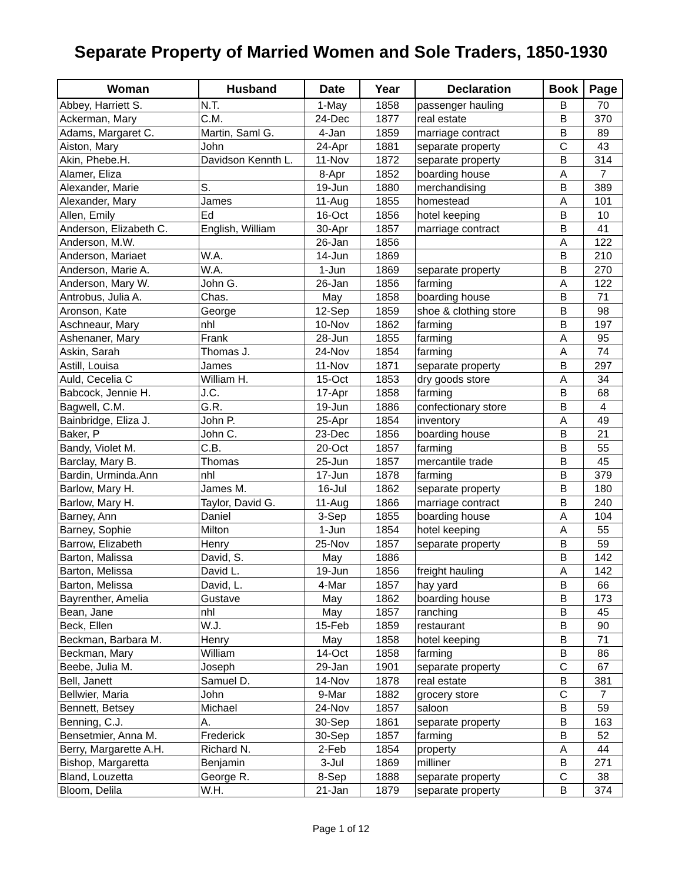Separate Property of Married Women and Sole Traders, 1850-1930
| Woman | Husband | Date | Year | Declaration | Book | Page |
| --- | --- | --- | --- | --- | --- | --- |
| Abbey, Harriett S. | N.T. | 1-May | 1858 | passenger hauling | B | 70 |
| Ackerman, Mary | C.M. | 24-Dec | 1877 | real estate | B | 370 |
| Adams, Margaret C. | Martin, Saml G. | 4-Jan | 1859 | marriage contract | B | 89 |
| Aiston, Mary | John | 24-Apr | 1881 | separate property | C | 43 |
| Akin, Phebe.H. | Davidson Kennth L. | 11-Nov | 1872 | separate property | B | 314 |
| Alamer, Eliza | | 8-Apr | 1852 | boarding house | A | 7 |
| Alexander, Marie | S. | 19-Jun | 1880 | merchandising | B | 389 |
| Alexander, Mary | James | 11-Aug | 1855 | homestead | A | 101 |
| Allen, Emily | Ed | 16-Oct | 1856 | hotel keeping | B | 10 |
| Anderson, Elizabeth C. | English, William | 30-Apr | 1857 | marriage contract | B | 41 |
| Anderson, M.W. | | 26-Jan | 1856 | | A | 122 |
| Anderson, Mariaet | W.A. | 14-Jun | 1869 | | B | 210 |
| Anderson, Marie A. | W.A. | 1-Jun | 1869 | separate property | B | 270 |
| Anderson, Mary W. | John G. | 26-Jan | 1856 | farming | A | 122 |
| Antrobus, Julia A. | Chas. | May | 1858 | boarding house | B | 71 |
| Aronson, Kate | George | 12-Sep | 1859 | shoe & clothing store | B | 98 |
| Aschneaur, Mary | nhl | 10-Nov | 1862 | farming | B | 197 |
| Ashenaner, Mary | Frank | 28-Jun | 1855 | farming | A | 95 |
| Askin, Sarah | Thomas J. | 24-Nov | 1854 | farming | A | 74 |
| Astill, Louisa | James | 11-Nov | 1871 | separate property | B | 297 |
| Auld, Cecelia C | William H. | 15-Oct | 1853 | dry goods store | A | 34 |
| Babcock, Jennie H. | J.C. | 17-Apr | 1858 | farming | B | 68 |
| Bagwell, C.M. | G.R. | 19-Jun | 1886 | confectionary store | B | 4 |
| Bainbridge, Eliza J. | John P. | 25-Apr | 1854 | inventory | A | 49 |
| Baker, P | John C. | 23-Dec | 1856 | boarding house | B | 21 |
| Bandy, Violet M. | C.B. | 20-Oct | 1857 | farming | B | 55 |
| Barclay, Mary B. | Thomas | 25-Jun | 1857 | mercantile trade | B | 45 |
| Bardin, Urminda.Ann | nhl | 17-Jun | 1878 | farming | B | 379 |
| Barlow, Mary H. | James M. | 16-Jul | 1862 | separate property | B | 180 |
| Barlow, Mary H. | Taylor, David G. | 11-Aug | 1866 | marriage contract | B | 240 |
| Barney, Ann | Daniel | 3-Sep | 1855 | boarding house | A | 104 |
| Barney, Sophie | Milton | 1-Jun | 1854 | hotel keeping | A | 55 |
| Barrow, Elizabeth | Henry | 25-Nov | 1857 | separate property | B | 59 |
| Barton, Malissa | David, S. | May | 1886 | | B | 142 |
| Barton, Melissa | David L. | 19-Jun | 1856 | freight hauling | A | 142 |
| Barton, Melissa | David, L. | 4-Mar | 1857 | hay yard | B | 66 |
| Bayrenther, Amelia | Gustave | May | 1862 | boarding house | B | 173 |
| Bean, Jane | nhl | May | 1857 | ranching | B | 45 |
| Beck, Ellen | W.J. | 15-Feb | 1859 | restaurant | B | 90 |
| Beckman, Barbara M. | Henry | May | 1858 | hotel keeping | B | 71 |
| Beckman, Mary | William | 14-Oct | 1858 | farming | B | 86 |
| Beebe, Julia M. | Joseph | 29-Jan | 1901 | separate property | C | 67 |
| Bell, Janett | Samuel D. | 14-Nov | 1878 | real estate | B | 381 |
| Bellwier, Maria | John | 9-Mar | 1882 | grocery store | C | 7 |
| Bennett, Betsey | Michael | 24-Nov | 1857 | saloon | B | 59 |
| Benning, C.J. | A. | 30-Sep | 1861 | separate property | B | 163 |
| Bensetmier, Anna M. | Frederick | 30-Sep | 1857 | farming | B | 52 |
| Berry, Margarette A.H. | Richard N. | 2-Feb | 1854 | property | A | 44 |
| Bishop, Margaretta | Benjamin | 3-Jul | 1869 | milliner | B | 271 |
| Bland, Louzetta | George R. | 8-Sep | 1888 | separate property | C | 38 |
| Bloom, Delila | W.H. | 21-Jan | 1879 | separate property | B | 374 |
Page 1 of 12